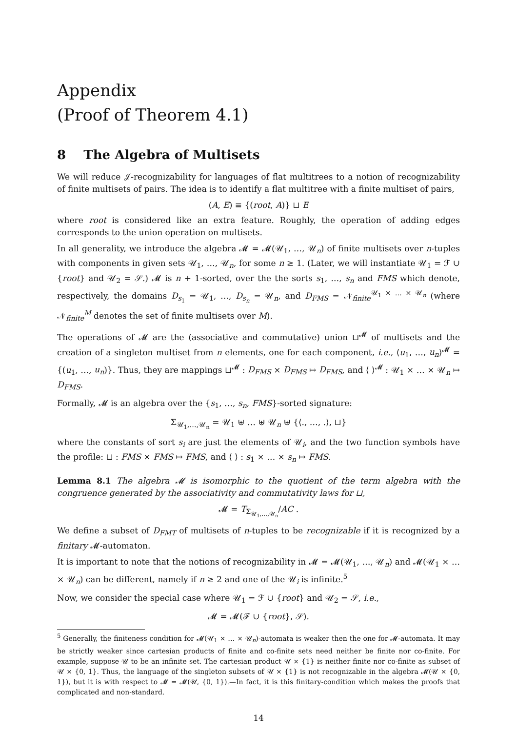Appendix
(Proof of Theorem 4.1)
8 The Algebra of Multisets
We will reduce 𝒥-recognizability for languages of flat multitrees to a notion of recognizability of finite multisets of pairs. The idea is to identify a flat multitree with a finite multiset of pairs,
(A, E) ≡ {(root, A)} ⊔ E
where root is considered like an extra feature. Roughly, the operation of adding edges corresponds to the union operation on multisets.
In all generality, we introduce the algebra 𝓜 = 𝓜(𝒰<sub>1</sub>, …, 𝒰<sub>n</sub>) of finite multisets over n-tuples with components in given sets 𝒰<sub>1</sub>, …, 𝒰<sub>n</sub>, for some n ≥ 1. (Later, we will instantiate 𝒰<sub>1</sub> = ℱ ∪ {root} and 𝒰<sub>2</sub> = 𝒮.) 𝓜 is n + 1-sorted, over the the sorts s<sub>1</sub>, …, s<sub>n</sub> and FMS which denote, respectively, the domains D<sub>s<sub>1</sub></sub> = 𝒰<sub>1</sub>, …, D<sub>s<sub>n</sub></sub> = 𝒰<sub>n</sub>, and D<sub>FMS</sub> = 𝒩<sub>finite</sub><sup>𝒰<sub>1</sub> × … × 𝒰<sub>n</sub></sup> (where 𝒩<sub>finite</sub><sup>M</sup> denotes the set of finite multisets over M).
The operations of 𝓜 are the (associative and commutative) union ⊔<sup>𝓜</sup> of multisets and the creation of a singleton multiset from n elements, one for each component, i.e., ⟨u<sub>1</sub>, …, u<sub>n</sub>⟩<sup>𝓜</sup> = {(u<sub>1</sub>, …, u<sub>n</sub>)}. Thus, they are mappings ⊔<sup>𝓜</sup> : D<sub>FMS</sub> × D<sub>FMS</sub> ↦ D<sub>FMS</sub>, and ⟨ ⟩<sup>𝓜</sup> : 𝒰<sub>1</sub> × … × 𝒰<sub>n</sub> ↦ D<sub>FMS</sub>.
Formally, 𝓜 is an algebra over the {s<sub>1</sub>, …, s<sub>n</sub>, FMS}-sorted signature:
Σ<sub>𝒰<sub>1</sub>,…,𝒰<sub>n</sub></sub> = 𝒰<sub>1</sub> ⊎ … ⊎ 𝒰<sub>n</sub> ⊎ {⟨., …, .⟩, ⊔}
where the constants of sort s<sub>i</sub> are just the elements of 𝒰<sub>i</sub>, and the two function symbols have the profile: ⊔ : FMS × FMS ↦ FMS, and ⟨ ⟩ : s<sub>1</sub> × … × s<sub>n</sub> ↦ FMS.
Lemma 8.1 The algebra 𝓜 is isomorphic to the quotient of the term algebra with the congruence generated by the associativity and commutativity laws for ⊔,
𝓜 = T<sub>Σ<sub>𝒰<sub>1</sub>,…,𝒰<sub>n</sub></sub></sub>/AC .
We define a subset of D<sub>FMT</sub> of multisets of n-tuples to be recognizable if it is recognized by a finitary 𝓜-automaton.
It is important to note that the notions of recognizability in 𝓜 = 𝓜(𝒰<sub>1</sub>, …, 𝒰<sub>n</sub>) and 𝓜(𝒰<sub>1</sub> × … × 𝒰<sub>n</sub>) can be different, namely if n ≥ 2 and one of the 𝒰<sub>i</sub> is infinite.<sup>5</sup>
Now, we consider the special case where 𝒰<sub>1</sub> = ℱ ∪ {root} and 𝒰<sub>2</sub> = 𝒮, i.e.,
𝓜 = 𝓜(ℱ ∪ {root}, 𝒮).
<sup>5</sup> Generally, the finiteness condition for 𝓜(𝒰<sub>1</sub> × … × 𝒰<sub>n</sub>)-automata is weaker then the one for 𝓜-automata. It may be strictly weaker since cartesian products of finite and co-finite sets need neither be finite nor co-finite. For example, suppose 𝒰 to be an infinite set. The cartesian product 𝒰 × {1} is neither finite nor co-finite as subset of 𝒰 × {0, 1}. Thus, the language of the singleton subsets of 𝒰 × {1} is not recognizable in the algebra 𝓜(𝒰 × {0, 1}), but it is with respect to 𝓜 = 𝓜(𝒰, {0, 1}).—In fact, it is this finitary-condition which makes the proofs that complicated and non-standard.
14